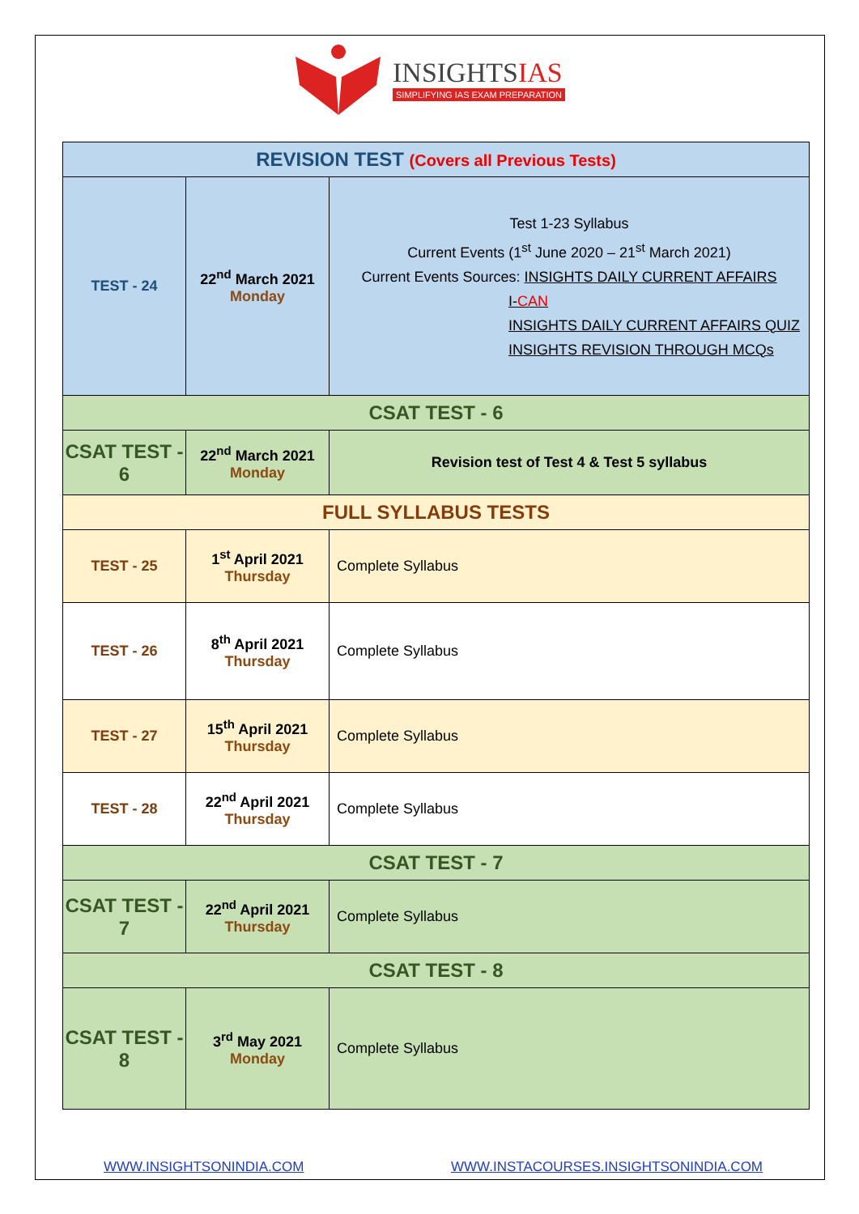INSIGHTSIAS
SIMPLIFYING IAS EXAM PREPARATION
| REVISION TEST (Covers all Previous Tests) | | |
| TEST - 24 | 22<sup>nd</sup> March 2021 Monday | Test 1-23 Syllabus Current Events (1<sup>st</sup> June 2020 – 21<sup>st</sup> March 2021) Current Events Sources: INSIGHTS DAILY CURRENT AFFAIRS I- CAN INSIGHTS DAILY CURRENT AFFAIRS QUIZ INSIGHTS REVISION THROUGH MCQs |
| CSAT TEST - 6 | | |
| CSAT TEST - 6 | 22<sup>nd</sup> March 2021 Monday | Revision test of Test 4 & Test 5 syllabus |
| FULL SYLLABUS TESTS | | |
| TEST - 25 | 1<sup>st</sup> April 2021 Thursday | Complete Syllabus |
| TEST - 26 | 8<sup>th</sup> April 2021 Thursday | Complete Syllabus |
| TEST - 27 | 15<sup>th</sup> April 2021 Thursday | Complete Syllabus |
| TEST - 28 | 22<sup>nd</sup> April 2021 Thursday | Complete Syllabus |
| CSAT TEST - 7 | | |
| CSAT TEST - 7 | 22<sup>nd</sup> April 2021 Thursday | Complete Syllabus |
| CSAT TEST - 8 | | |
| CSAT TEST - 8 | 3<sup>rd</sup> May 2021 Monday | Complete Syllabus |
WWW.INSIGHTSONINDIA.COM
WWW.INSTACOURSES.INSIGHTSONINDIA.COM